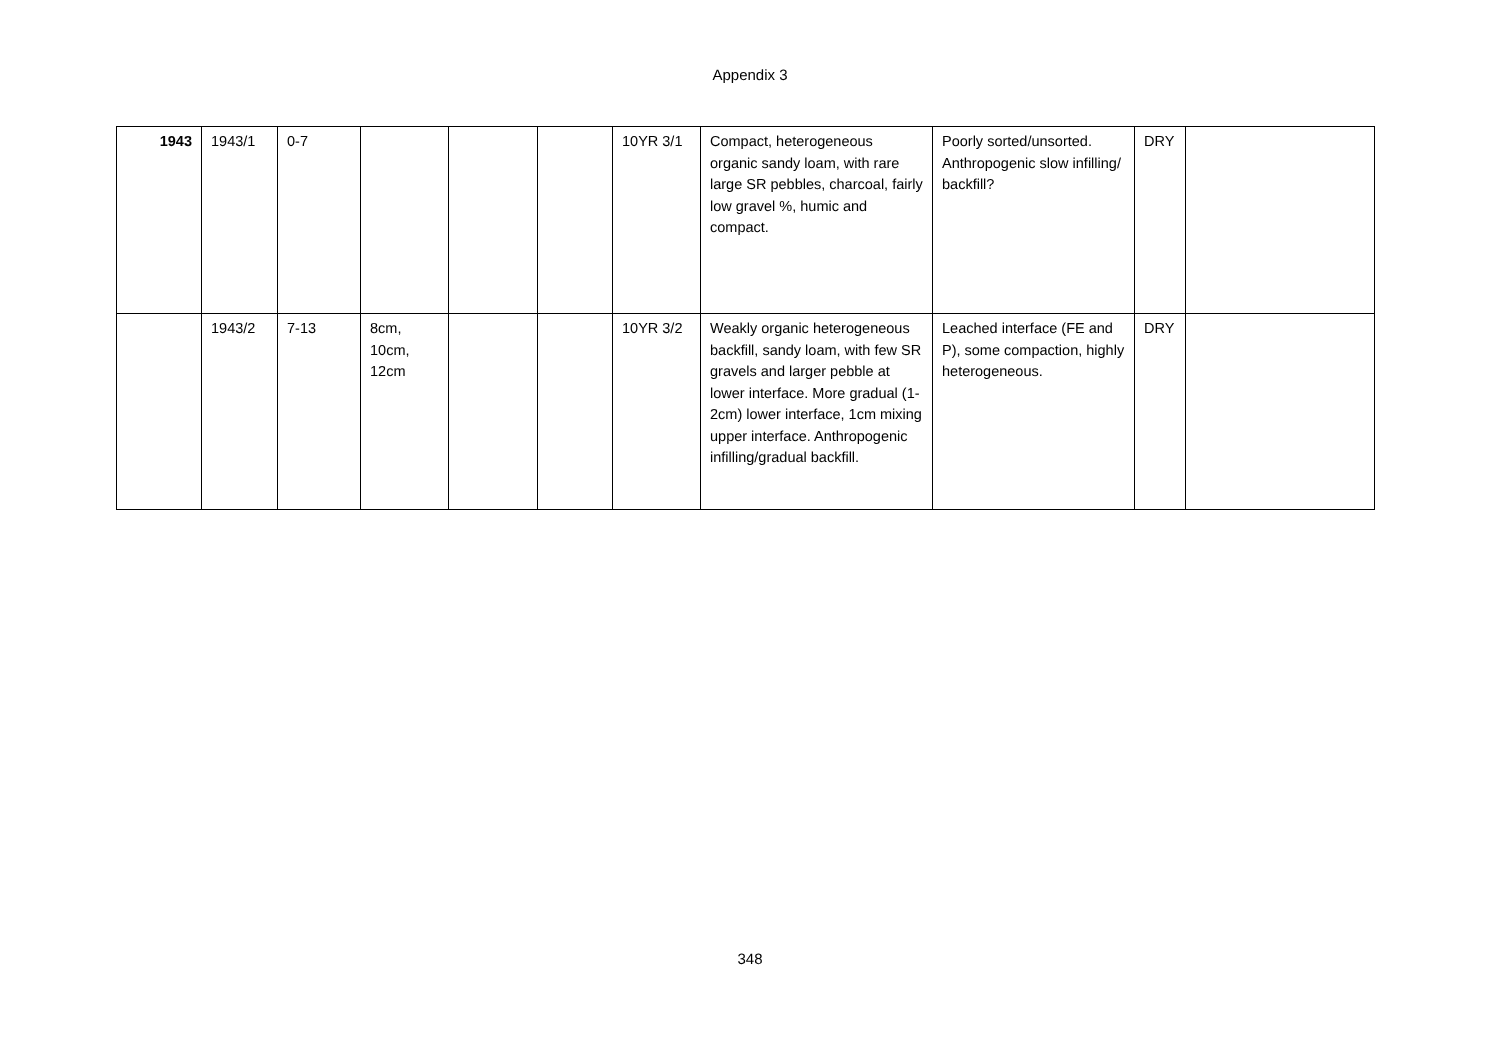Appendix 3
| 1943 | 1943/1 | 0-7 | | | | 10YR 3/1 | Compact, heterogeneous organic sandy loam, with rare large SR pebbles, charcoal, fairly low gravel %, humic and compact. | Poorly sorted/unsorted. Anthropogenic slow infilling/ backfill? | DRY | |
| | 1943/2 | 7-13 | 8cm, 10cm, 12cm | | | 10YR 3/2 | Weakly organic heterogeneous backfill, sandy loam, with few SR gravels and larger pebble at lower interface. More gradual (1-2cm) lower interface, 1cm mixing upper interface. Anthropogenic infilling/gradual backfill. | Leached interface (FE and P), some compaction, highly heterogeneous. | DRY | |
348